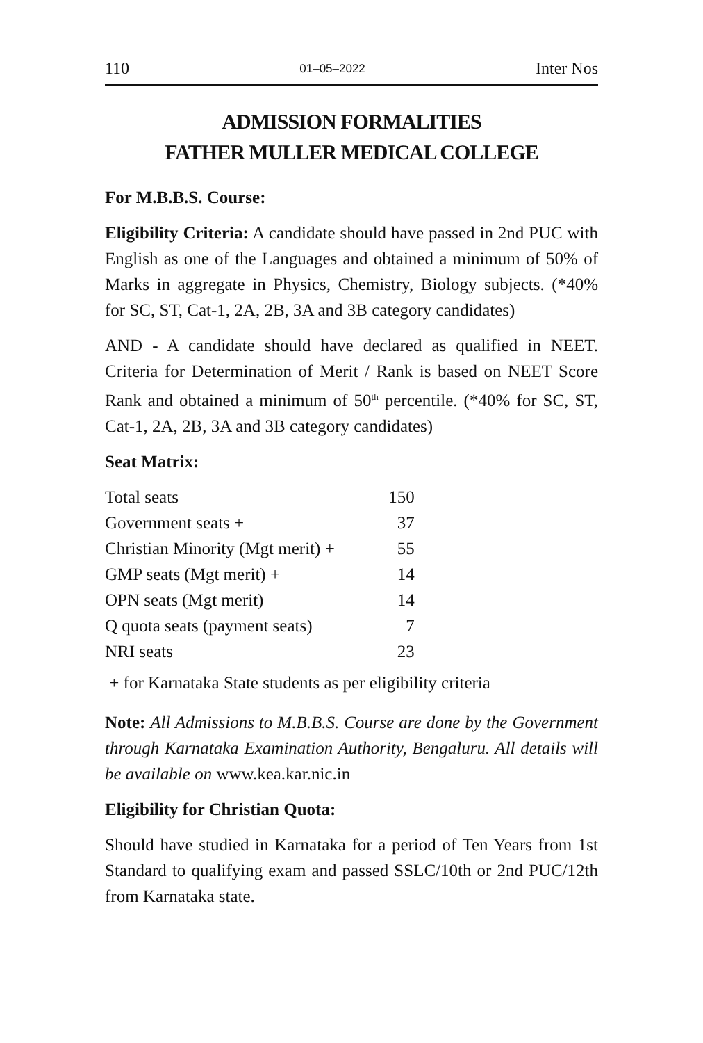110 01–05–2022 Inter Nos
ADMISSION FORMALITIES
FATHER MULLER MEDICAL COLLEGE
For M.B.B.S. Course:
Eligibility Criteria: A candidate should have passed in 2nd PUC with English as one of the Languages and obtained a minimum of 50% of Marks in aggregate in Physics, Chemistry, Biology subjects. (*40% for SC, ST, Cat-1, 2A, 2B, 3A and 3B category candidates)
AND - A candidate should have declared as qualified in NEET. Criteria for Determination of Merit / Rank is based on NEET Score Rank and obtained a minimum of 50<sup>th</sup> percentile. (*40% for SC, ST, Cat-1, 2A, 2B, 3A and 3B category candidates)
Seat Matrix:
| Total seats | 150 |
| Government seats + | 37 |
| Christian Minority (Mgt merit) + | 55 |
| GMP seats (Mgt merit) + | 14 |
| OPN seats (Mgt merit) | 14 |
| Q quota seats (payment seats) | 7 |
| NRI seats | 23 |
+ for Karnataka State students as per eligibility criteria
Note: All Admissions to M.B.B.S. Course are done by the Government through Karnataka Examination Authority, Bengaluru. All details will be available on www.kea.kar.nic.in
Eligibility for Christian Quota:
Should have studied in Karnataka for a period of Ten Years from 1st Standard to qualifying exam and passed SSLC/10th or 2nd PUC/12th from Karnataka state.